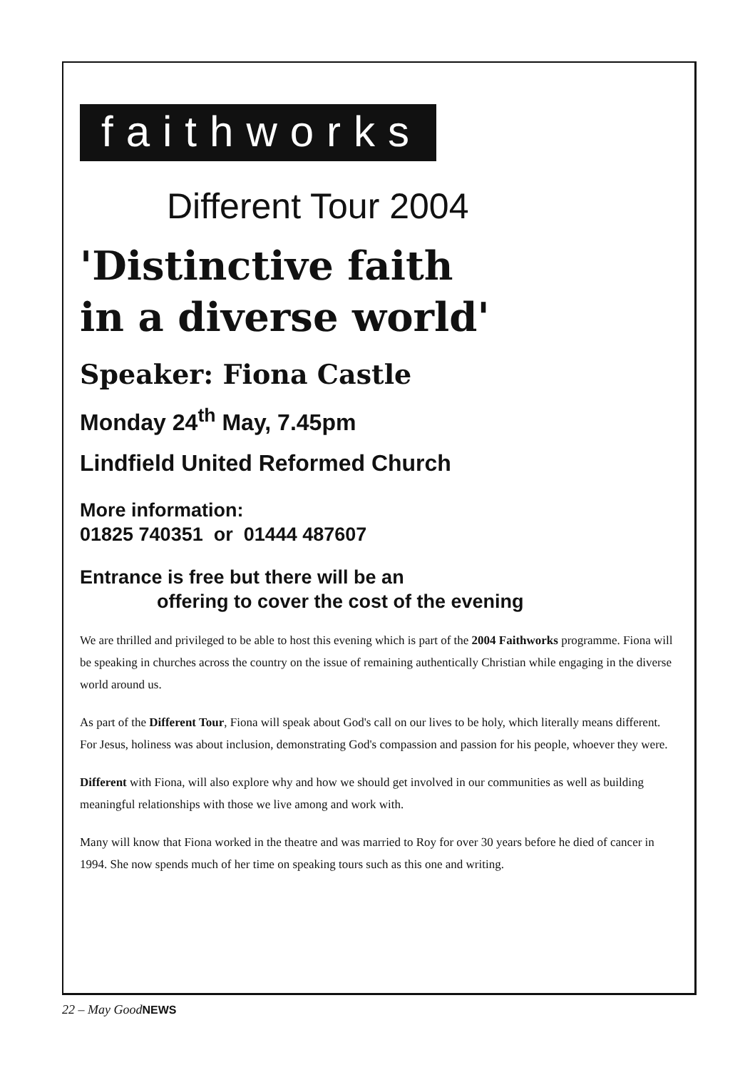faithworks
Different Tour 2004
'Distinctive faith
in a diverse world'
Speaker: Fiona Castle
Monday 24<sup>th</sup> May, 7.45pm
Lindfield United Reformed Church
More information:
01825 740351 or 01444 487607
Entrance is free but there will be an
offering to cover the cost of the evening
We are thrilled and privileged to be able to host this evening which is part of the 2004 Faithworks programme. Fiona will be speaking in churches across the country on the issue of remaining authentically Christian while engaging in the diverse world around us.
As part of the Different Tour, Fiona will speak about God's call on our lives to be holy, which literally means different. For Jesus, holiness was about inclusion, demonstrating God's compassion and passion for his people, whoever they were.
Different with Fiona, will also explore why and how we should get involved in our communities as well as building meaningful relationships with those we live among and work with.
Many will know that Fiona worked in the theatre and was married to Roy for over 30 years before he died of cancer in 1994. She now spends much of her time on speaking tours such as this one and writing.
22 – May GoodNEWS